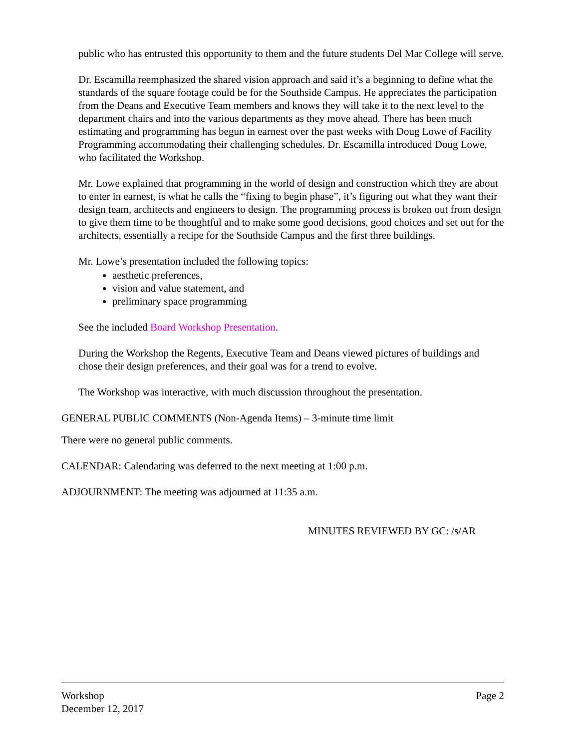public who has entrusted this opportunity to them and the future students Del Mar College will serve.
Dr. Escamilla reemphasized the shared vision approach and said it’s a beginning to define what the standards of the square footage could be for the Southside Campus. He appreciates the participation from the Deans and Executive Team members and knows they will take it to the next level to the department chairs and into the various departments as they move ahead. There has been much estimating and programming has begun in earnest over the past weeks with Doug Lowe of Facility Programming accommodating their challenging schedules. Dr. Escamilla introduced Doug Lowe, who facilitated the Workshop.
Mr. Lowe explained that programming in the world of design and construction which they are about to enter in earnest, is what he calls the “fixing to begin phase”, it’s figuring out what they want their design team, architects and engineers to design. The programming process is broken out from design to give them time to be thoughtful and to make some good decisions, good choices and set out for the architects, essentially a recipe for the Southside Campus and the first three buildings.
Mr. Lowe’s presentation included the following topics:
aesthetic preferences,
vision and value statement, and
preliminary space programming
See the included Board Workshop Presentation.
During the Workshop the Regents, Executive Team and Deans viewed pictures of buildings and chose their design preferences, and their goal was for a trend to evolve.
The Workshop was interactive, with much discussion throughout the presentation.
GENERAL PUBLIC COMMENTS (Non-Agenda Items) – 3-minute time limit
There were no general public comments.
CALENDAR: Calendaring was deferred to the next meeting at 1:00 p.m.
ADJOURNMENT: The meeting was adjourned at 11:35 a.m.
MINUTES REVIEWED BY GC: /s/AR
Workshop Page 2
December 12, 2017